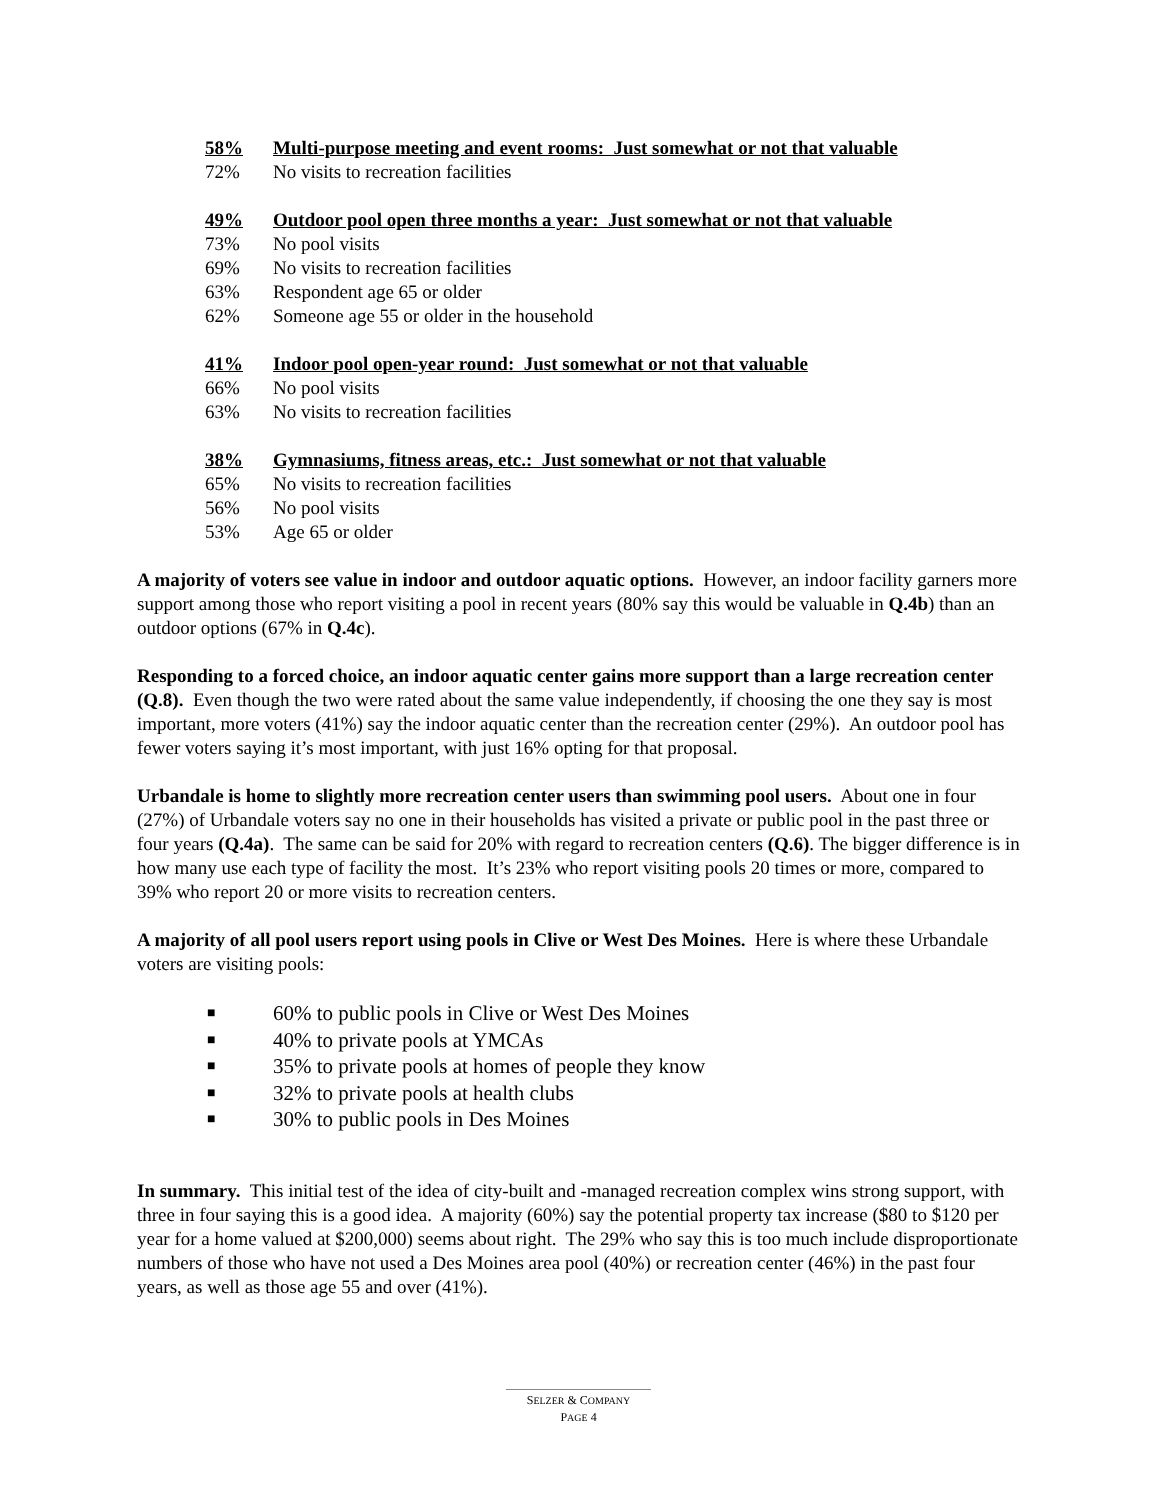58% Multi-purpose meeting and event rooms: Just somewhat or not that valuable
72% No visits to recreation facilities
49% Outdoor pool open three months a year: Just somewhat or not that valuable
73% No pool visits
69% No visits to recreation facilities
63% Respondent age 65 or older
62% Someone age 55 or older in the household
41% Indoor pool open-year round: Just somewhat or not that valuable
66% No pool visits
63% No visits to recreation facilities
38% Gymnasiums, fitness areas, etc.: Just somewhat or not that valuable
65% No visits to recreation facilities
56% No pool visits
53% Age 65 or older
A majority of voters see value in indoor and outdoor aquatic options. However, an indoor facility garners more support among those who report visiting a pool in recent years (80% say this would be valuable in Q.4b) than an outdoor options (67% in Q.4c).
Responding to a forced choice, an indoor aquatic center gains more support than a large recreation center (Q.8). Even though the two were rated about the same value independently, if choosing the one they say is most important, more voters (41%) say the indoor aquatic center than the recreation center (29%). An outdoor pool has fewer voters saying it’s most important, with just 16% opting for that proposal.
Urbandale is home to slightly more recreation center users than swimming pool users. About one in four (27%) of Urbandale voters say no one in their households has visited a private or public pool in the past three or four years (Q.4a). The same can be said for 20% with regard to recreation centers (Q.6). The bigger difference is in how many use each type of facility the most. It’s 23% who report visiting pools 20 times or more, compared to 39% who report 20 or more visits to recreation centers.
A majority of all pool users report using pools in Clive or West Des Moines. Here is where these Urbandale voters are visiting pools:
■ 60% to public pools in Clive or West Des Moines
■ 40% to private pools at YMCAs
■ 35% to private pools at homes of people they know
■ 32% to private pools at health clubs
■ 30% to public pools in Des Moines
In summary. This initial test of the idea of city-built and -managed recreation complex wins strong support, with three in four saying this is a good idea. A majority (60%) say the potential property tax increase ($80 to $120 per year for a home valued at $200,000) seems about right. The 29% who say this is too much include disproportionate numbers of those who have not used a Des Moines area pool (40%) or recreation center (46%) in the past four years, as well as those age 55 and over (41%).
SELZER & COMPANY
PAGE 4